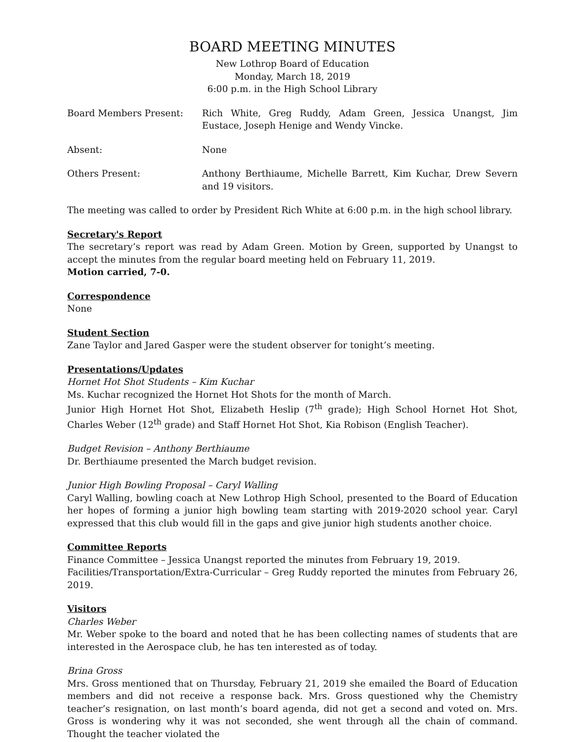BOARD MEETING MINUTES
New Lothrop Board of Education
Monday, March 18, 2019
6:00 p.m. in the High School Library
Board Members Present: Rich White, Greg Ruddy, Adam Green, Jessica Unangst, Jim Eustace, Joseph Henige and Wendy Vincke.
Absent: None
Others Present: Anthony Berthiaume, Michelle Barrett, Kim Kuchar, Drew Severn and 19 visitors.
The meeting was called to order by President Rich White at 6:00 p.m. in the high school library.
Secretary's Report
The secretary’s report was read by Adam Green. Motion by Green, supported by Unangst to accept the minutes from the regular board meeting held on February 11, 2019.
Motion carried, 7-0.
Correspondence
None
Student Section
Zane Taylor and Jared Gasper were the student observer for tonight’s meeting.
Presentations/Updates
Hornet Hot Shot Students – Kim Kuchar
Ms. Kuchar recognized the Hornet Hot Shots for the month of March.
Junior High Hornet Hot Shot, Elizabeth Heslip (7<sup>th</sup> grade); High School Hornet Hot Shot, Charles Weber (12<sup>th</sup> grade) and Staff Hornet Hot Shot, Kia Robison (English Teacher).
Budget Revision – Anthony Berthiaume
Dr. Berthiaume presented the March budget revision.
Junior High Bowling Proposal – Caryl Walling
Caryl Walling, bowling coach at New Lothrop High School, presented to the Board of Education her hopes of forming a junior high bowling team starting with 2019-2020 school year. Caryl expressed that this club would fill in the gaps and give junior high students another choice.
Committee Reports
Finance Committee – Jessica Unangst reported the minutes from February 19, 2019.
Facilities/Transportation/Extra-Curricular – Greg Ruddy reported the minutes from February 26, 2019.
Visitors
Charles Weber
Mr. Weber spoke to the board and noted that he has been collecting names of students that are interested in the Aerospace club, he has ten interested as of today.
Brina Gross
Mrs. Gross mentioned that on Thursday, February 21, 2019 she emailed the Board of Education members and did not receive a response back. Mrs. Gross questioned why the Chemistry teacher’s resignation, on last month’s board agenda, did not get a second and voted on. Mrs. Gross is wondering why it was not seconded, she went through all the chain of command. Thought the teacher violated the